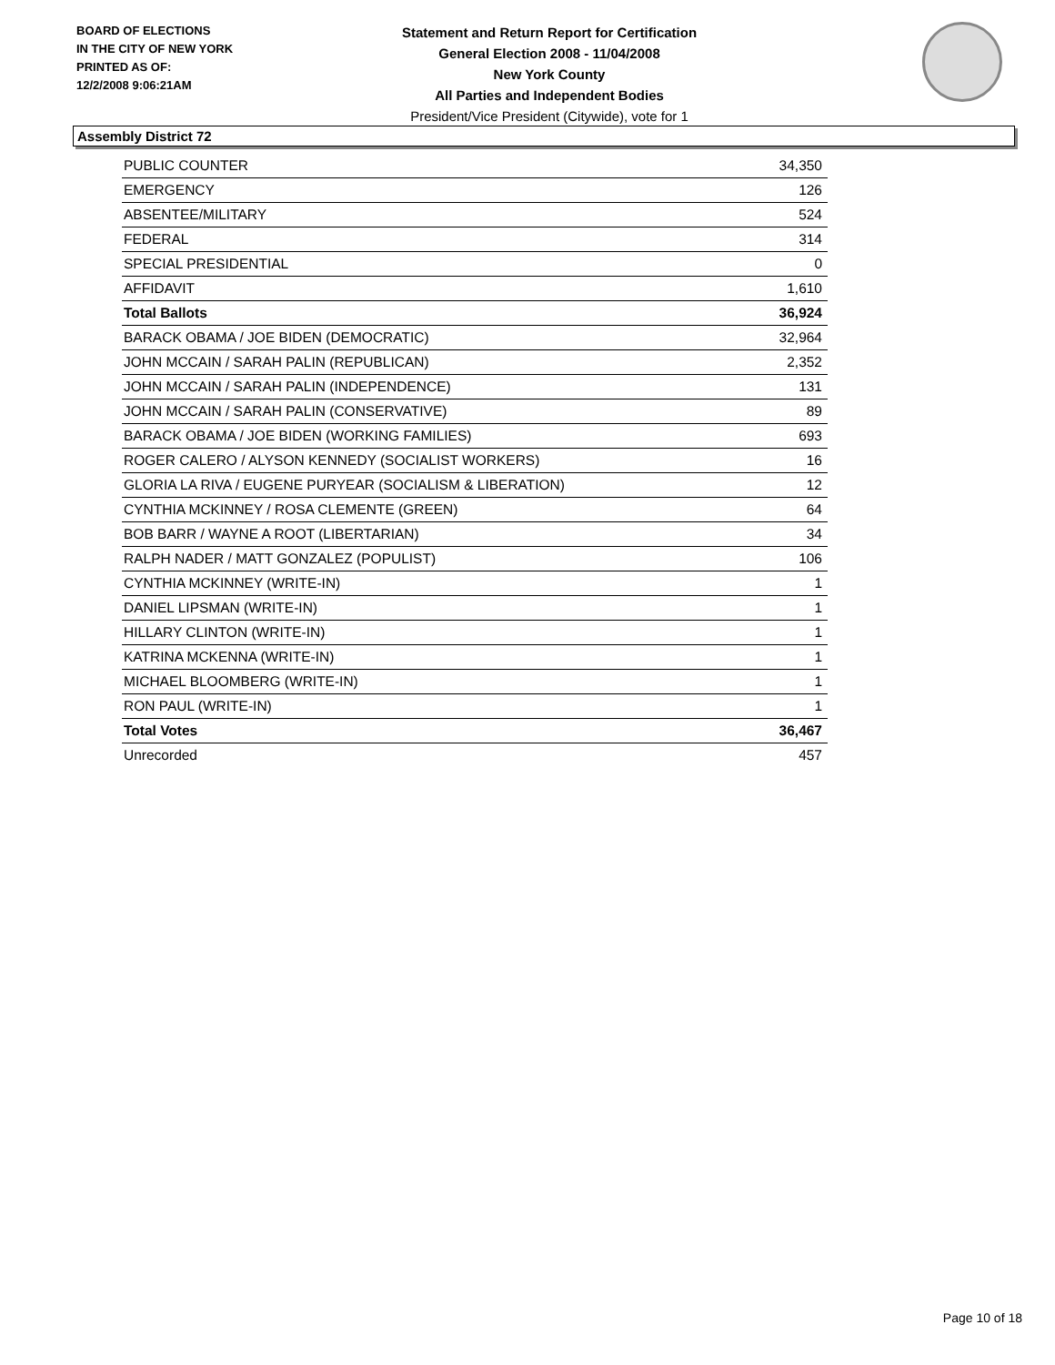BOARD OF ELECTIONS
IN THE CITY OF NEW YORK
PRINTED AS OF:
12/2/2008 9:06:21AM
Statement and Return Report for Certification
General Election 2008 - 11/04/2008
New York County
All Parties and Independent Bodies
President/Vice President (Citywide), vote for 1
Assembly District 72
| PUBLIC COUNTER | 34,350 |
| EMERGENCY | 126 |
| ABSENTEE/MILITARY | 524 |
| FEDERAL | 314 |
| SPECIAL PRESIDENTIAL | 0 |
| AFFIDAVIT | 1,610 |
| Total Ballots | 36,924 |
| BARACK OBAMA / JOE BIDEN (DEMOCRATIC) | 32,964 |
| JOHN MCCAIN / SARAH PALIN (REPUBLICAN) | 2,352 |
| JOHN MCCAIN / SARAH PALIN (INDEPENDENCE) | 131 |
| JOHN MCCAIN / SARAH PALIN (CONSERVATIVE) | 89 |
| BARACK OBAMA / JOE BIDEN (WORKING FAMILIES) | 693 |
| ROGER CALERO / ALYSON KENNEDY (SOCIALIST WORKERS) | 16 |
| GLORIA LA RIVA / EUGENE PURYEAR (SOCIALISM & LIBERATION) | 12 |
| CYNTHIA MCKINNEY / ROSA CLEMENTE (GREEN) | 64 |
| BOB BARR / WAYNE A ROOT (LIBERTARIAN) | 34 |
| RALPH NADER / MATT GONZALEZ (POPULIST) | 106 |
| CYNTHIA MCKINNEY (WRITE-IN) | 1 |
| DANIEL LIPSMAN (WRITE-IN) | 1 |
| HILLARY CLINTON (WRITE-IN) | 1 |
| KATRINA MCKENNA (WRITE-IN) | 1 |
| MICHAEL BLOOMBERG (WRITE-IN) | 1 |
| RON PAUL (WRITE-IN) | 1 |
| Total Votes | 36,467 |
| Unrecorded | 457 |
Page 10 of 18